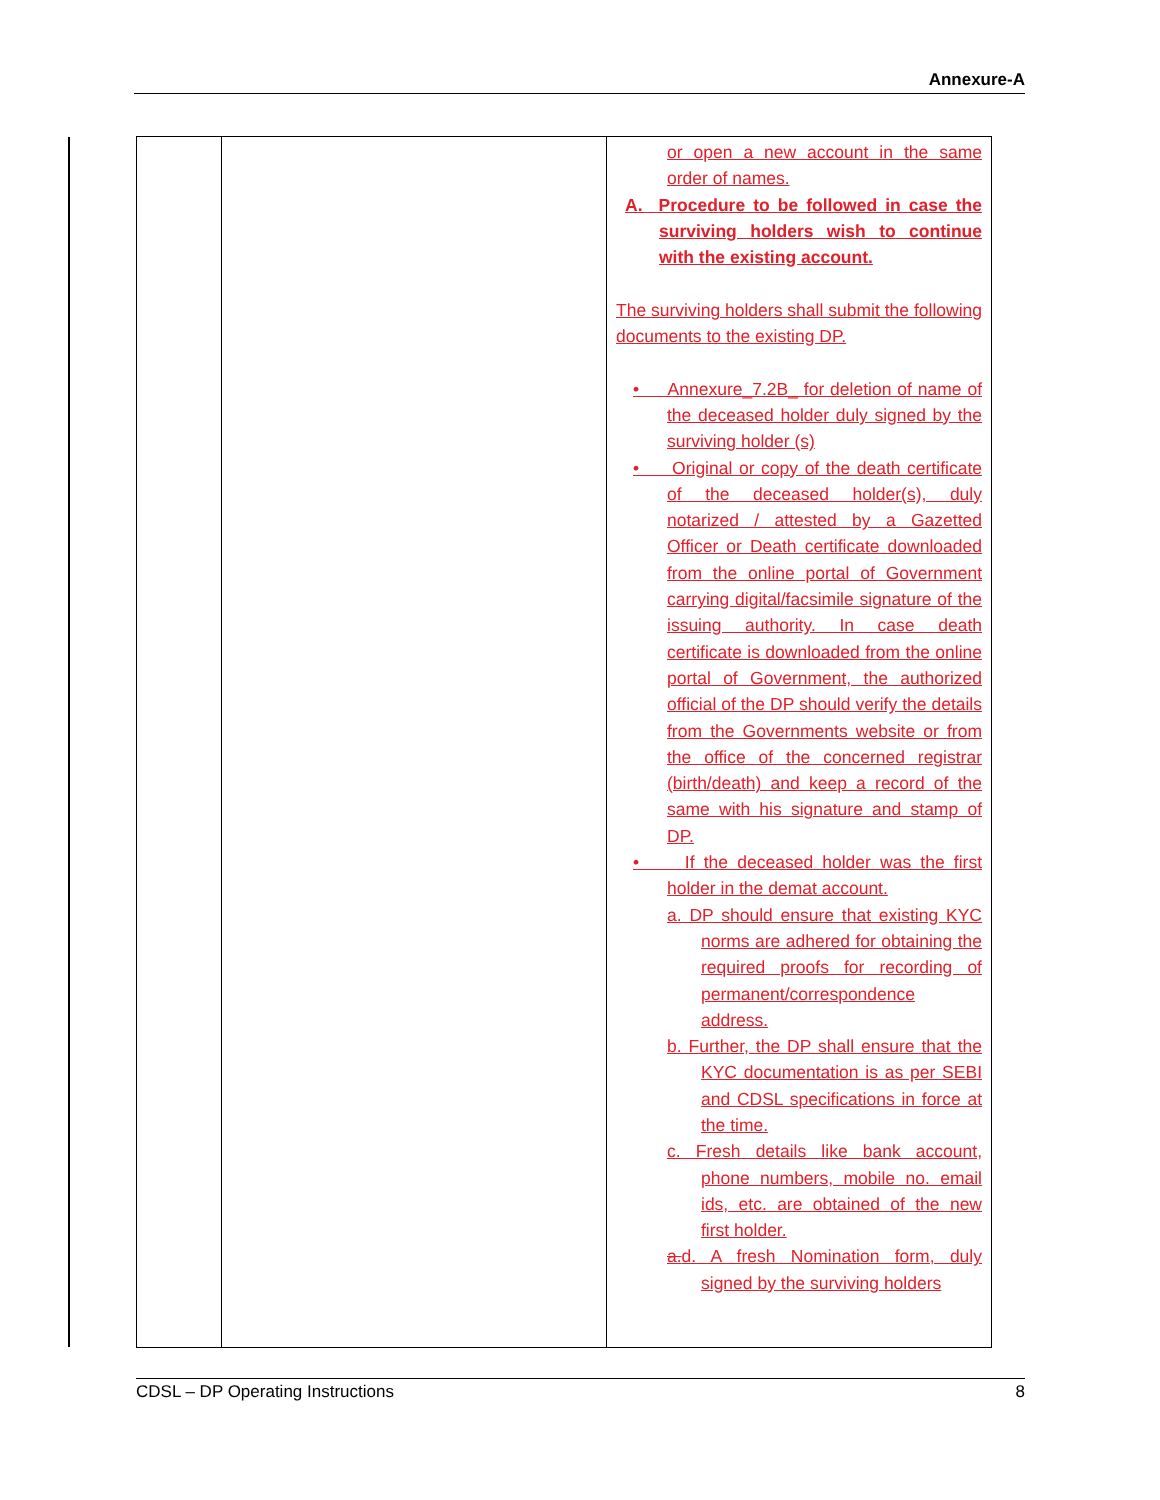Annexure-A
| | | or open a new account in the same order of names. A. Procedure to be followed in case the surviving holders wish to continue with the existing account. The surviving holders shall submit the following documents to the existing DP. • Annexure_7.2B_ for deletion of name of the deceased holder duly signed by the surviving holder (s) • Original or copy of the death certificate of the deceased holder(s), duly notarized / attested by a Gazetted Officer or Death certificate downloaded from the online portal of Government carrying digital/facsimile signature of the issuing authority. In case death certificate is downloaded from the online portal of Government, the authorized official of the DP should verify the details from the Governments website or from the office of the concerned registrar (birth/death) and keep a record of the same with his signature and stamp of DP. • If the deceased holder was the first holder in the demat account. a. DP should ensure that existing KYC norms are adhered for obtaining the required proofs for recording of permanent/correspondence address. b. Further, the DP shall ensure that the KYC documentation is as per SEBI and CDSL specifications in force at the time. c. Fresh details like bank account, phone numbers, mobile no. email ids, etc. are obtained of the new first holder. a. d. A fresh Nomination form, duly signed by the surviving holders |
CDSL – DP Operating Instructions 8